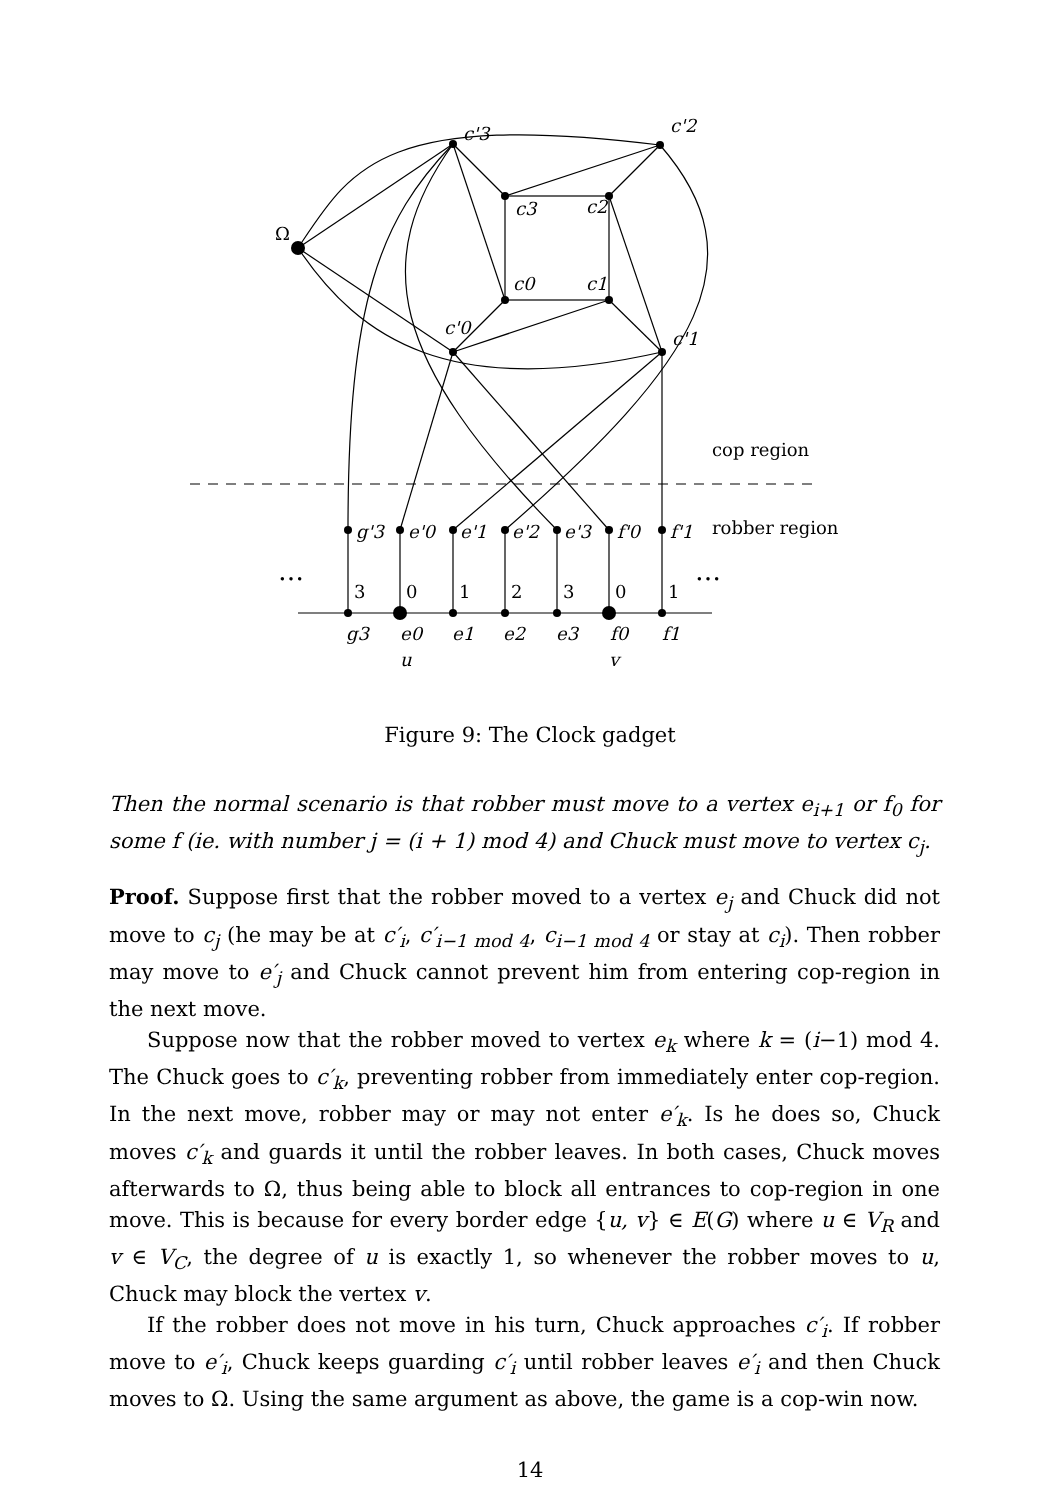c'3
c'2
Ω
c3
c2
c0
c1
c'0
c'1
cop region
robber region
g'3
e'0
e'1
e'2
e'3
f'0
f'1
…
…
3
0
1
2
3
0
1
g3
e0
e1
e2
e3
f0
f1
u
v
Figure 9: The Clock gadget
Then the normal scenario is that robber must move to a vertex e<sub>i+1</sub> or f<sub>0</sub> for some f (ie. with number j = (i + 1) mod 4) and Chuck must move to vertex c<sub>j</sub>.
Proof. Suppose first that the robber moved to a vertex e<sub>j</sub> and Chuck did not move to c<sub>j</sub> (he may be at c′<sub>i</sub>, c′<sub>i−1 mod 4</sub>, c<sub>i−1 mod 4</sub> or stay at c<sub>i</sub>). Then robber may move to e′<sub>j</sub> and Chuck cannot prevent him from entering cop-region in the next move.
Suppose now that the robber moved to vertex e<sub>k</sub> where k = (i−1) mod 4. The Chuck goes to c′<sub>k</sub>, preventing robber from immediately enter cop-region. In the next move, robber may or may not enter e′<sub>k</sub>. Is he does so, Chuck moves c′<sub>k</sub> and guards it until the robber leaves. In both cases, Chuck moves afterwards to Ω, thus being able to block all entrances to cop-region in one move. This is because for every border edge {u, v} ∈ E(G) where u ∈ V<sub>R</sub> and v ∈ V<sub>C</sub>, the degree of u is exactly 1, so whenever the robber moves to u, Chuck may block the vertex v.
If the robber does not move in his turn, Chuck approaches c′<sub>i</sub>. If robber move to e′<sub>i</sub>, Chuck keeps guarding c′<sub>i</sub> until robber leaves e′<sub>i</sub> and then Chuck moves to Ω. Using the same argument as above, the game is a cop-win now.
14